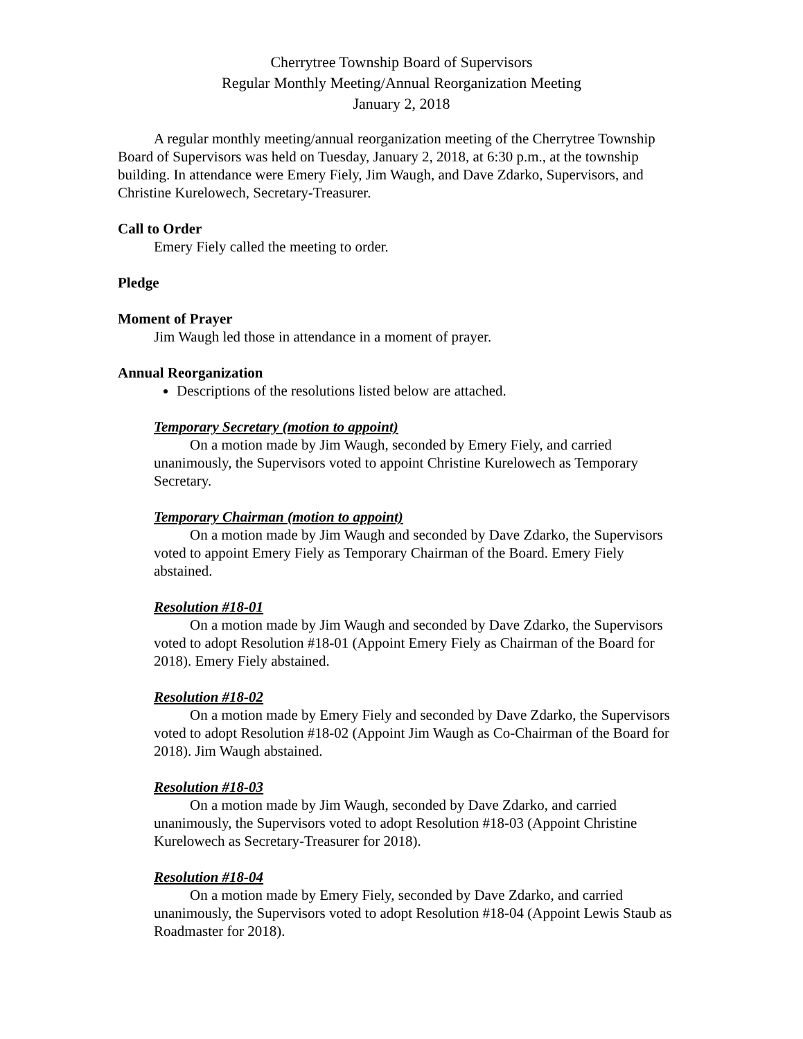Cherrytree Township Board of Supervisors
Regular Monthly Meeting/Annual Reorganization Meeting
January 2, 2018
A regular monthly meeting/annual reorganization meeting of the Cherrytree Township Board of Supervisors was held on Tuesday, January 2, 2018, at 6:30 p.m., at the township building. In attendance were Emery Fiely, Jim Waugh, and Dave Zdarko, Supervisors, and Christine Kurelowech, Secretary-Treasurer.
Call to Order
Emery Fiely called the meeting to order.
Pledge
Moment of Prayer
Jim Waugh led those in attendance in a moment of prayer.
Annual Reorganization
Descriptions of the resolutions listed below are attached.
Temporary Secretary (motion to appoint)
On a motion made by Jim Waugh, seconded by Emery Fiely, and carried unanimously, the Supervisors voted to appoint Christine Kurelowech as Temporary Secretary.
Temporary Chairman (motion to appoint)
On a motion made by Jim Waugh and seconded by Dave Zdarko, the Supervisors voted to appoint Emery Fiely as Temporary Chairman of the Board. Emery Fiely abstained.
Resolution #18-01
On a motion made by Jim Waugh and seconded by Dave Zdarko, the Supervisors voted to adopt Resolution #18-01 (Appoint Emery Fiely as Chairman of the Board for 2018). Emery Fiely abstained.
Resolution #18-02
On a motion made by Emery Fiely and seconded by Dave Zdarko, the Supervisors voted to adopt Resolution #18-02 (Appoint Jim Waugh as Co-Chairman of the Board for 2018). Jim Waugh abstained.
Resolution #18-03
On a motion made by Jim Waugh, seconded by Dave Zdarko, and carried unanimously, the Supervisors voted to adopt Resolution #18-03 (Appoint Christine Kurelowech as Secretary-Treasurer for 2018).
Resolution #18-04
On a motion made by Emery Fiely, seconded by Dave Zdarko, and carried unanimously, the Supervisors voted to adopt Resolution #18-04 (Appoint Lewis Staub as Roadmaster for 2018).